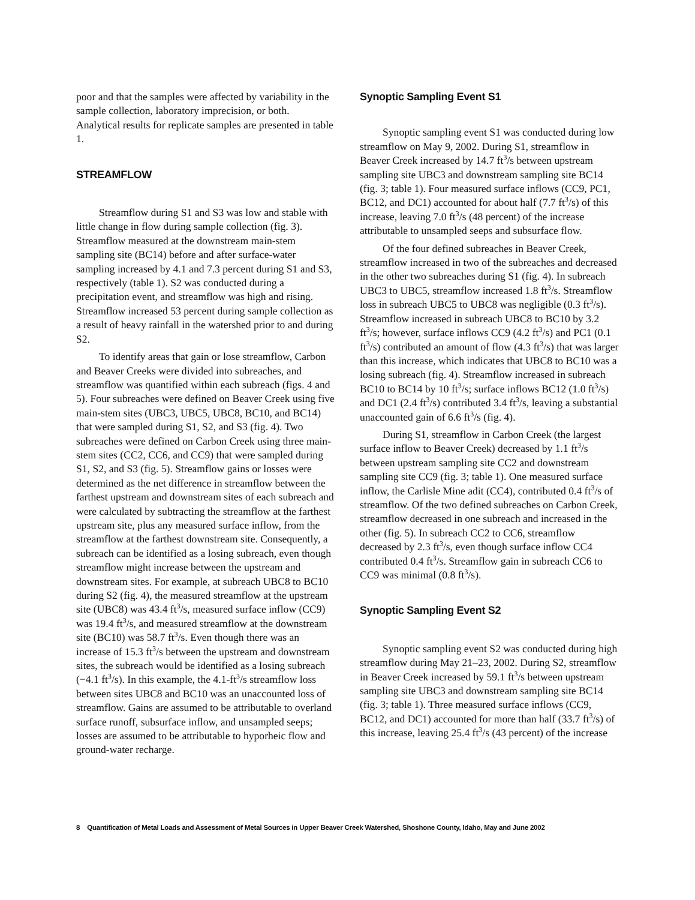poor and that the samples were affected by variability in the sample collection, laboratory imprecision, or both. Analytical results for replicate samples are presented in table 1.
STREAMFLOW
Streamflow during S1 and S3 was low and stable with little change in flow during sample collection (fig. 3). Streamflow measured at the downstream main-stem sampling site (BC14) before and after surface-water sampling increased by 4.1 and 7.3 percent during S1 and S3, respectively (table 1). S2 was conducted during a precipitation event, and streamflow was high and rising. Streamflow increased 53 percent during sample collection as a result of heavy rainfall in the watershed prior to and during S2.
To identify areas that gain or lose streamflow, Carbon and Beaver Creeks were divided into subreaches, and streamflow was quantified within each subreach (figs. 4 and 5). Four subreaches were defined on Beaver Creek using five main-stem sites (UBC3, UBC5, UBC8, BC10, and BC14) that were sampled during S1, S2, and S3 (fig. 4). Two subreaches were defined on Carbon Creek using three main-stem sites (CC2, CC6, and CC9) that were sampled during S1, S2, and S3 (fig. 5). Streamflow gains or losses were determined as the net difference in streamflow between the farthest upstream and downstream sites of each subreach and were calculated by subtracting the streamflow at the farthest upstream site, plus any measured surface inflow, from the streamflow at the farthest downstream site. Consequently, a subreach can be identified as a losing subreach, even though streamflow might increase between the upstream and downstream sites. For example, at subreach UBC8 to BC10 during S2 (fig. 4), the measured streamflow at the upstream site (UBC8) was 43.4 ft<sup>3</sup>/s, measured surface inflow (CC9) was 19.4 ft<sup>3</sup>/s, and measured streamflow at the downstream site (BC10) was 58.7 ft<sup>3</sup>/s. Even though there was an increase of 15.3 ft<sup>3</sup>/s between the upstream and downstream sites, the subreach would be identified as a losing subreach (−4.1 ft<sup>3</sup>/s). In this example, the 4.1-ft<sup>3</sup>/s streamflow loss between sites UBC8 and BC10 was an unaccounted loss of streamflow. Gains are assumed to be attributable to overland surface runoff, subsurface inflow, and unsampled seeps; losses are assumed to be attributable to hyporheic flow and ground-water recharge.
Synoptic Sampling Event S1
Synoptic sampling event S1 was conducted during low streamflow on May 9, 2002. During S1, streamflow in Beaver Creek increased by 14.7 ft<sup>3</sup>/s between upstream sampling site UBC3 and downstream sampling site BC14 (fig. 3; table 1). Four measured surface inflows (CC9, PC1, BC12, and DC1) accounted for about half (7.7 ft<sup>3</sup>/s) of this increase, leaving 7.0 ft<sup>3</sup>/s (48 percent) of the increase attributable to unsampled seeps and subsurface flow.
Of the four defined subreaches in Beaver Creek, streamflow increased in two of the subreaches and decreased in the other two subreaches during S1 (fig. 4). In subreach UBC3 to UBC5, streamflow increased 1.8 ft<sup>3</sup>/s. Streamflow loss in subreach UBC5 to UBC8 was negligible (0.3 ft<sup>3</sup>/s). Streamflow increased in subreach UBC8 to BC10 by 3.2 ft<sup>3</sup>/s; however, surface inflows CC9 (4.2 ft<sup>3</sup>/s) and PC1 (0.1 ft<sup>3</sup>/s) contributed an amount of flow (4.3 ft<sup>3</sup>/s) that was larger than this increase, which indicates that UBC8 to BC10 was a losing subreach (fig. 4). Streamflow increased in subreach BC10 to BC14 by 10 ft<sup>3</sup>/s; surface inflows BC12 (1.0 ft<sup>3</sup>/s) and DC1 (2.4 ft<sup>3</sup>/s) contributed 3.4 ft<sup>3</sup>/s, leaving a substantial unaccounted gain of 6.6 ft<sup>3</sup>/s (fig. 4).
During S1, streamflow in Carbon Creek (the largest surface inflow to Beaver Creek) decreased by 1.1 ft<sup>3</sup>/s between upstream sampling site CC2 and downstream sampling site CC9 (fig. 3; table 1). One measured surface inflow, the Carlisle Mine adit (CC4), contributed 0.4 ft<sup>3</sup>/s of streamflow. Of the two defined subreaches on Carbon Creek, streamflow decreased in one subreach and increased in the other (fig. 5). In subreach CC2 to CC6, streamflow decreased by 2.3 ft<sup>3</sup>/s, even though surface inflow CC4 contributed 0.4 ft<sup>3</sup>/s. Streamflow gain in subreach CC6 to CC9 was minimal (0.8 ft<sup>3</sup>/s).
Synoptic Sampling Event S2
Synoptic sampling event S2 was conducted during high streamflow during May 21–23, 2002. During S2, streamflow in Beaver Creek increased by 59.1 ft<sup>3</sup>/s between upstream sampling site UBC3 and downstream sampling site BC14 (fig. 3; table 1). Three measured surface inflows (CC9, BC12, and DC1) accounted for more than half (33.7 ft<sup>3</sup>/s) of this increase, leaving 25.4 ft<sup>3</sup>/s (43 percent) of the increase
8 Quantification of Metal Loads and Assessment of Metal Sources in Upper Beaver Creek Watershed, Shoshone County, Idaho, May and June 2002